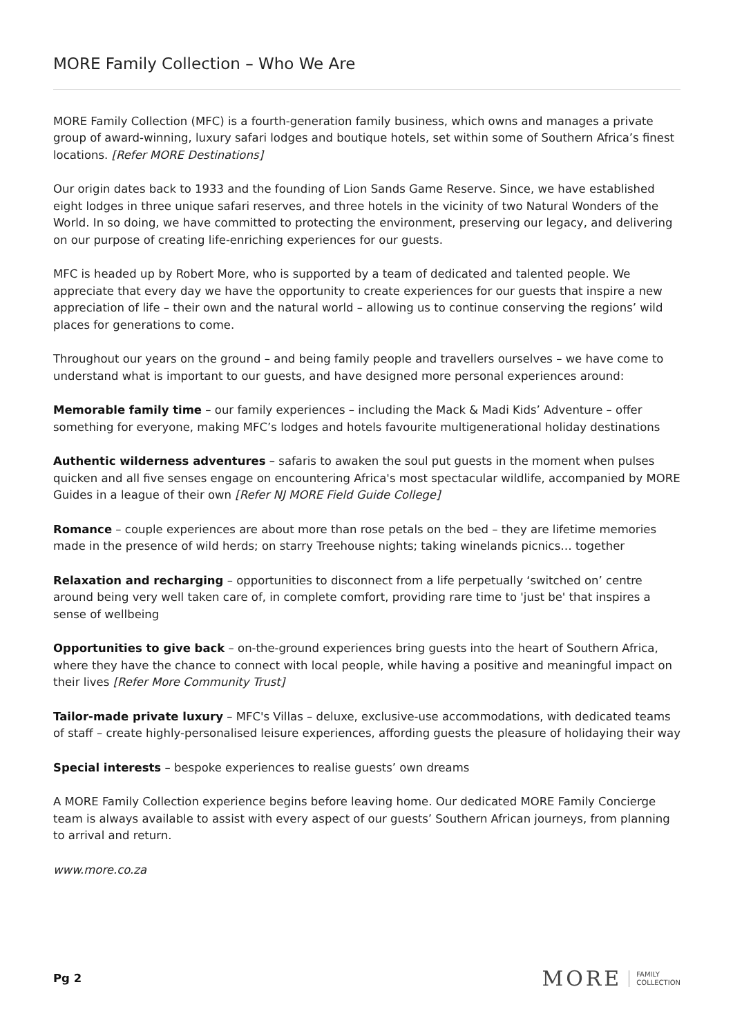MORE Family Collection – Who We Are
MORE Family Collection (MFC) is a fourth-generation family business, which owns and manages a private group of award-winning, luxury safari lodges and boutique hotels, set within some of Southern Africa’s finest locations. [Refer MORE Destinations]
Our origin dates back to 1933 and the founding of Lion Sands Game Reserve. Since, we have established eight lodges in three unique safari reserves, and three hotels in the vicinity of two Natural Wonders of the World. In so doing, we have committed to protecting the environment, preserving our legacy, and delivering on our purpose of creating life-enriching experiences for our guests.
MFC is headed up by Robert More, who is supported by a team of dedicated and talented people. We appreciate that every day we have the opportunity to create experiences for our guests that inspire a new appreciation of life – their own and the natural world – allowing us to continue conserving the regions’ wild places for generations to come.
Throughout our years on the ground – and being family people and travellers ourselves – we have come to understand what is important to our guests, and have designed more personal experiences around:
Memorable family time – our family experiences – including the Mack & Madi Kids’ Adventure – offer something for everyone, making MFC’s lodges and hotels favourite multigenerational holiday destinations
Authentic wilderness adventures – safaris to awaken the soul put guests in the moment when pulses quicken and all five senses engage on encountering Africa's most spectacular wildlife, accompanied by MORE Guides in a league of their own [Refer NJ MORE Field Guide College]
Romance – couple experiences are about more than rose petals on the bed – they are lifetime memories made in the presence of wild herds; on starry Treehouse nights; taking winelands picnics… together
Relaxation and recharging – opportunities to disconnect from a life perpetually ‘switched on’ centre around being very well taken care of, in complete comfort, providing rare time to 'just be' that inspires a sense of wellbeing
Opportunities to give back – on-the-ground experiences bring guests into the heart of Southern Africa, where they have the chance to connect with local people, while having a positive and meaningful impact on their lives [Refer More Community Trust]
Tailor-made private luxury – MFC's Villas – deluxe, exclusive-use accommodations, with dedicated teams of staff – create highly-personalised leisure experiences, affording guests the pleasure of holidaying their way
Special interests – bespoke experiences to realise guests’ own dreams
A MORE Family Collection experience begins before leaving home. Our dedicated MORE Family Concierge team is always available to assist with every aspect of our guests’ Southern African journeys, from planning to arrival and return.
www.more.co.za
Pg 2
MORE FAMILY
COLLECTION